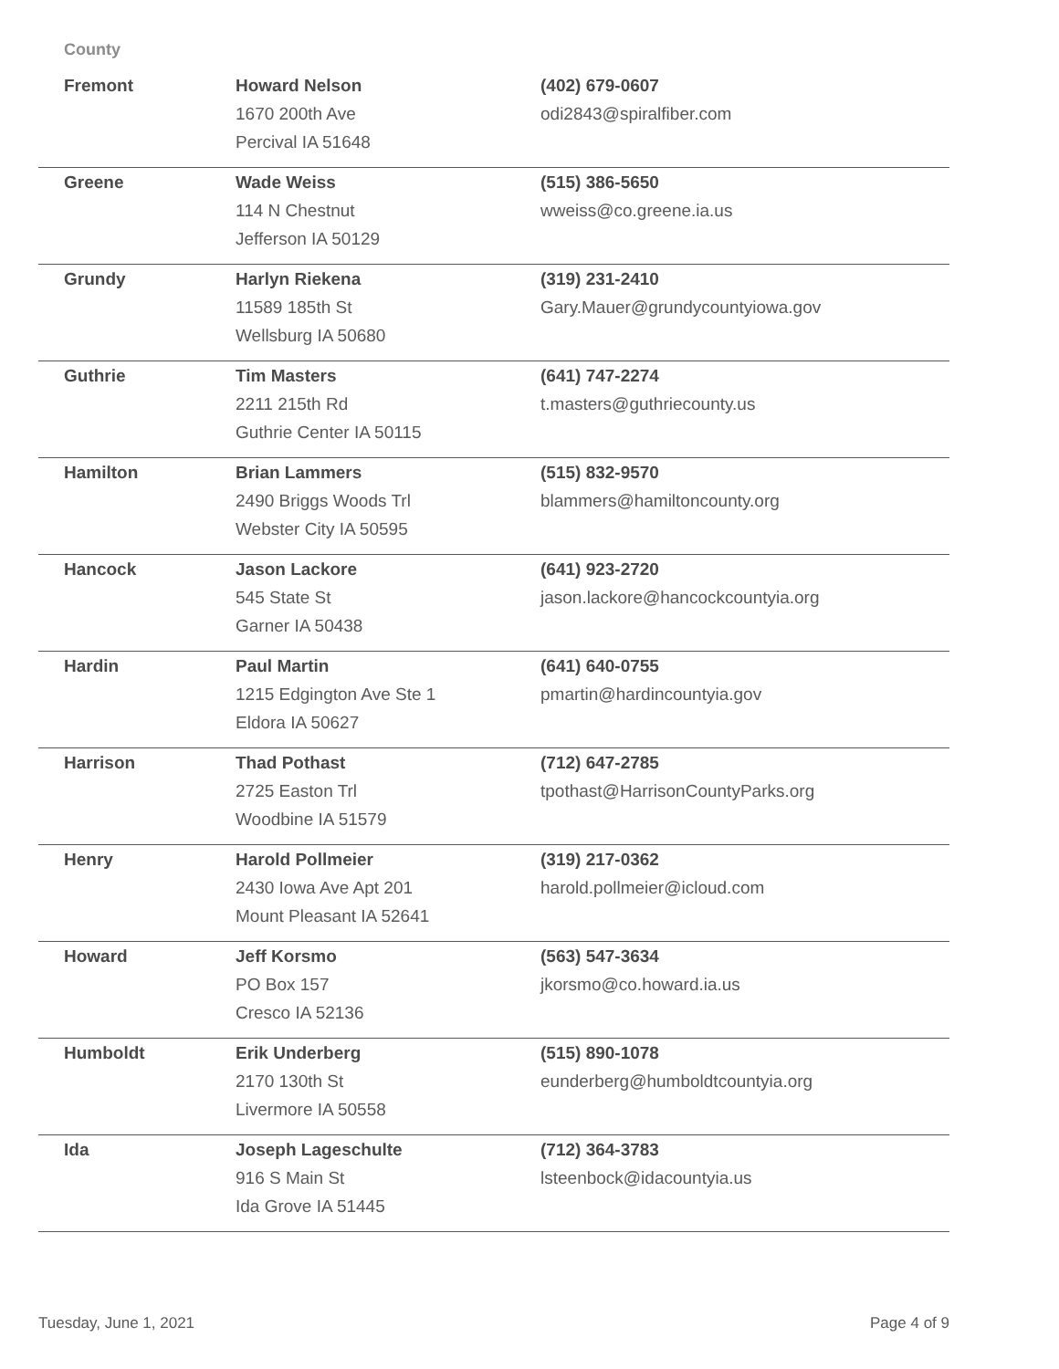County
| Fremont | Howard Nelson 1670 200th Ave Percival IA 51648 | (402) 679-0607 odi2843@spiralfiber.com |
| Greene | Wade Weiss 114 N Chestnut Jefferson IA 50129 | (515) 386-5650 wweiss@co.greene.ia.us |
| Grundy | Harlyn Riekena 11589 185th St Wellsburg IA 50680 | (319) 231-2410 Gary.Mauer@grundycountyiowa.gov |
| Guthrie | Tim Masters 2211 215th Rd Guthrie Center IA 50115 | (641) 747-2274 t.masters@guthriecounty.us |
| Hamilton | Brian Lammers 2490 Briggs Woods Trl Webster City IA 50595 | (515) 832-9570 blammers@hamiltoncounty.org |
| Hancock | Jason Lackore 545 State St Garner IA 50438 | (641) 923-2720 jason.lackore@hancockcountyia.org |
| Hardin | Paul Martin 1215 Edgington Ave Ste 1 Eldora IA 50627 | (641) 640-0755 pmartin@hardincountyia.gov |
| Harrison | Thad Pothast 2725 Easton Trl Woodbine IA 51579 | (712) 647-2785 tpothast@HarrisonCountyParks.org |
| Henry | Harold Pollmeier 2430 Iowa Ave Apt 201 Mount Pleasant IA 52641 | (319) 217-0362 harold.pollmeier@icloud.com |
| Howard | Jeff Korsmo PO Box 157 Cresco IA 52136 | (563) 547-3634 jkorsmo@co.howard.ia.us |
| Humboldt | Erik Underberg 2170 130th St Livermore IA 50558 | (515) 890-1078 eunderberg@humboldtcountyia.org |
| Ida | Joseph Lageschulte 916 S Main St Ida Grove IA 51445 | (712) 364-3783 lsteenbock@idacountyia.us |
Tuesday, June 1, 2021 Page 4 of 9